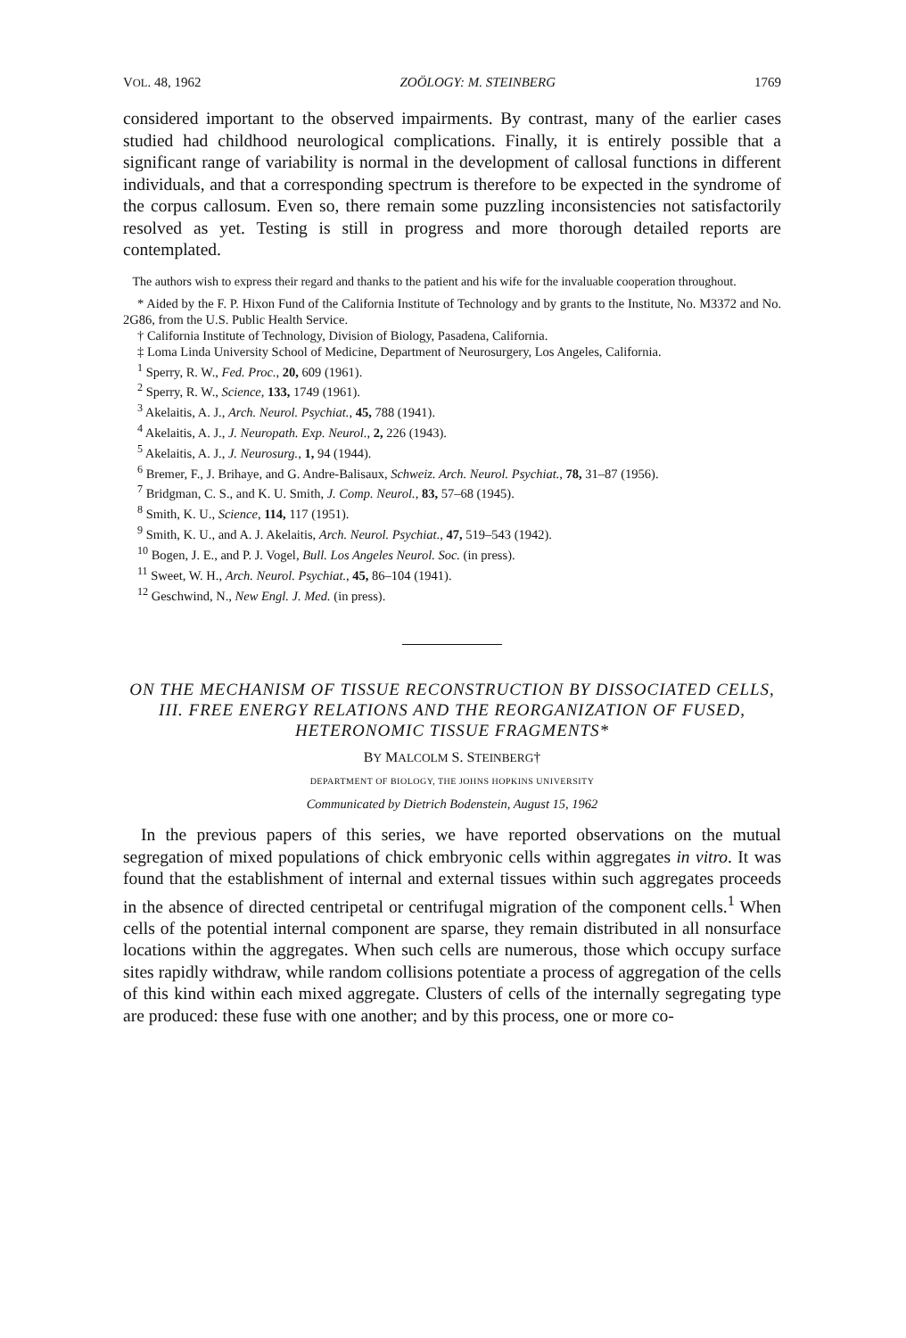VOL. 48, 1962 ZOÖLOGY: M. STEINBERG 1769
considered important to the observed impairments. By contrast, many of the earlier cases studied had childhood neurological complications. Finally, it is entirely possible that a significant range of variability is normal in the development of callosal functions in different individuals, and that a corresponding spectrum is therefore to be expected in the syndrome of the corpus callosum. Even so, there remain some puzzling inconsistencies not satisfactorily resolved as yet. Testing is still in progress and more thorough detailed reports are contemplated.
The authors wish to express their regard and thanks to the patient and his wife for the invaluable cooperation throughout.
* Aided by the F. P. Hixon Fund of the California Institute of Technology and by grants to the Institute, No. M3372 and No. 2G86, from the U.S. Public Health Service.
† California Institute of Technology, Division of Biology, Pasadena, California.
‡ Loma Linda University School of Medicine, Department of Neurosurgery, Los Angeles, California.
<sup>1</sup> Sperry, R. W., Fed. Proc., 20, 609 (1961).
<sup>2</sup> Sperry, R. W., Science, 133, 1749 (1961).
<sup>3</sup> Akelaitis, A. J., Arch. Neurol. Psychiat., 45, 788 (1941).
<sup>4</sup> Akelaitis, A. J., J. Neuropath. Exp. Neurol., 2, 226 (1943).
<sup>5</sup> Akelaitis, A. J., J. Neurosurg., 1, 94 (1944).
<sup>6</sup> Bremer, F., J. Brihaye, and G. Andre-Balisaux, Schweiz. Arch. Neurol. Psychiat., 78, 31–87 (1956).
<sup>7</sup> Bridgman, C. S., and K. U. Smith, J. Comp. Neurol., 83, 57–68 (1945).
<sup>8</sup> Smith, K. U., Science, 114, 117 (1951).
<sup>9</sup> Smith, K. U., and A. J. Akelaitis, Arch. Neurol. Psychiat., 47, 519–543 (1942).
<sup>10</sup> Bogen, J. E., and P. J. Vogel, Bull. Los Angeles Neurol. Soc. (in press).
<sup>11</sup> Sweet, W. H., Arch. Neurol. Psychiat., 45, 86–104 (1941).
<sup>12</sup> Geschwind, N., New Engl. J. Med. (in press).
ON THE MECHANISM OF TISSUE RECONSTRUCTION BY DISSOCIATED CELLS, III. FREE ENERGY RELATIONS AND THE REORGANIZATION OF FUSED, HETERONOMIC TISSUE FRAGMENTS*
BY MALCOLM S. STEINBERG†
DEPARTMENT OF BIOLOGY, THE JOHNS HOPKINS UNIVERSITY
Communicated by Dietrich Bodenstein, August 15, 1962
In the previous papers of this series, we have reported observations on the mutual segregation of mixed populations of chick embryonic cells within aggregates in vitro. It was found that the establishment of internal and external tissues within such aggregates proceeds in the absence of directed centripetal or centrifugal migration of the component cells.<sup>1</sup> When cells of the potential internal component are sparse, they remain distributed in all nonsurface locations within the aggregates. When such cells are numerous, those which occupy surface sites rapidly withdraw, while random collisions potentiate a process of aggregation of the cells of this kind within each mixed aggregate. Clusters of cells of the internally segregating type are produced: these fuse with one another; and by this process, one or more co-